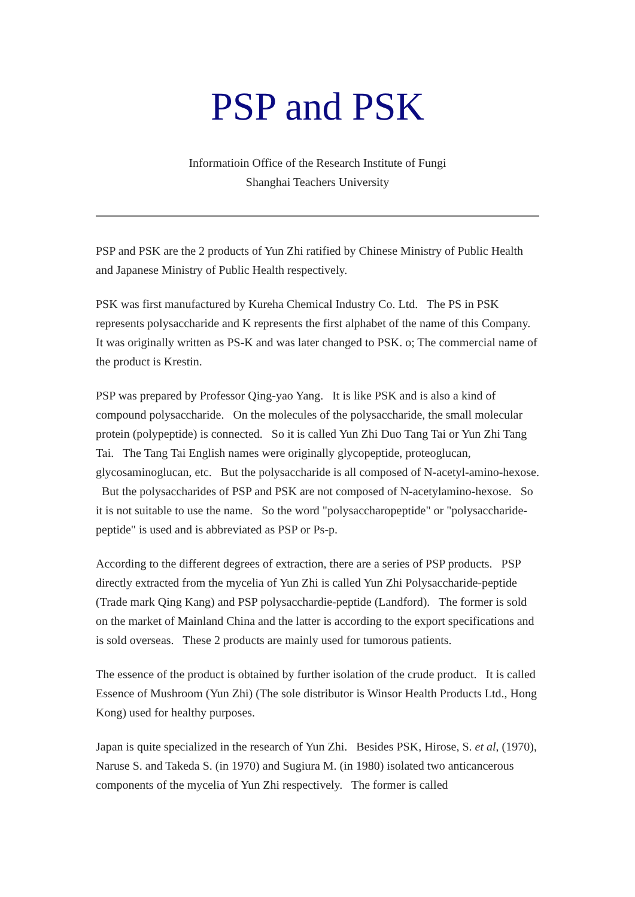PSP and PSK
Informatioin Office of the Research Institute of Fungi
Shanghai Teachers University
PSP and PSK are the 2 products of Yun Zhi ratified by Chinese Ministry of Public Health and Japanese Ministry of Public Health respectively.
PSK was first manufactured by Kureha Chemical Industry Co. Ltd. The PS in PSK represents polysaccharide and K represents the first alphabet of the name of this Company. It was originally written as PS-K and was later changed to PSK. o; The commercial name of the product is Krestin.
PSP was prepared by Professor Qing-yao Yang. It is like PSK and is also a kind of compound polysaccharide. On the molecules of the polysaccharide, the small molecular protein (polypeptide) is connected. So it is called Yun Zhi Duo Tang Tai or Yun Zhi Tang Tai. The Tang Tai English names were originally glycopeptide, proteoglucan, glycosaminoglucan, etc. But the polysaccharide is all composed of N-acetyl-amino-hexose. But the polysaccharides of PSP and PSK are not composed of N-acetylamino-hexose. So it is not suitable to use the name. So the word "polysaccharopeptide" or "polysaccharide-peptide" is used and is abbreviated as PSP or Ps-p.
According to the different degrees of extraction, there are a series of PSP products. PSP directly extracted from the mycelia of Yun Zhi is called Yun Zhi Polysaccharide-peptide (Trade mark Qing Kang) and PSP polysacchardie-peptide (Landford). The former is sold on the market of Mainland China and the latter is according to the export specifications and is sold overseas. These 2 products are mainly used for tumorous patients.
The essence of the product is obtained by further isolation of the crude product. It is called Essence of Mushroom (Yun Zhi) (The sole distributor is Winsor Health Products Ltd., Hong Kong) used for healthy purposes.
Japan is quite specialized in the research of Yun Zhi. Besides PSK, Hirose, S. et al, (1970), Naruse S. and Takeda S. (in 1970) and Sugiura M. (in 1980) isolated two anticancerous components of the mycelia of Yun Zhi respectively. The former is called